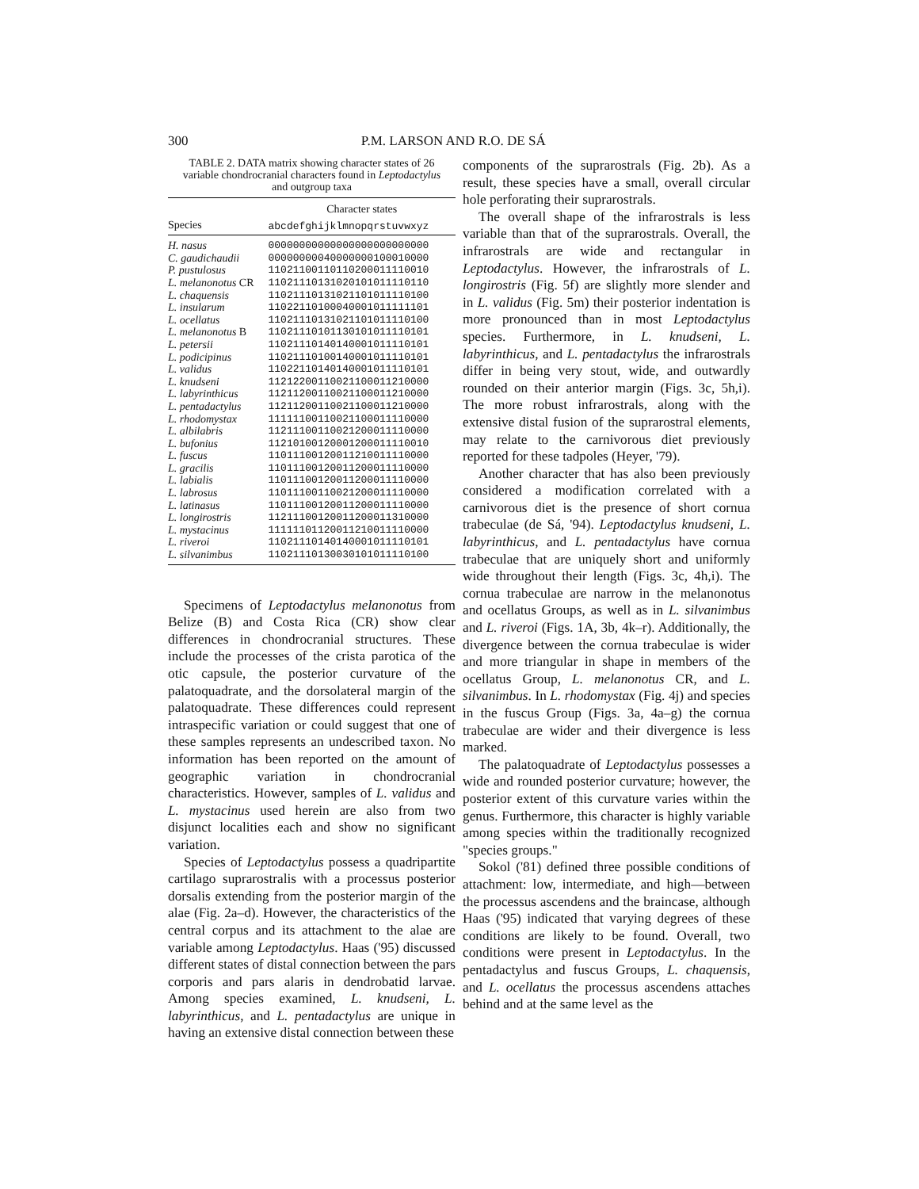300 P.M. LARSON AND R.O. DE SÁ
TABLE 2. DATA matrix showing character states of 26 variable chondrocranial characters found in Leptodactylus and outgroup taxa
| | Character states |
| --- | --- |
| Species | abcdefghijklmnopqrstuvwxyz |
| H. nasus | 00000000000000000000000000 |
| C. gaudichaudii | 00000000040000000100010000 |
| P. pustulosus | 11021100110110200011110010 |
| L. melanonotus CR | 11021110131020101011110110 |
| L. chaquensis | 11021110131021101011110100 |
| L. insularum | 11022110100040001011111101 |
| L. ocellatus | 11021110131021101011110100 |
| L. melanonotus B | 11021110101130101011110101 |
| L. petersii | 11021110140140001011110101 |
| L. podicipinus | 11021110100140001011110101 |
| L. validus | 11022110140140001011110101 |
| L. knudseni | 11212200110021100011210000 |
| L. labyrinthicus | 11211200110021100011210000 |
| L. pentadactylus | 11211200110021100011210000 |
| L. rhodomystax | 11111100110021100011110000 |
| L. albilabris | 11211100110021200011110000 |
| L. bufonius | 11210100120001200011110010 |
| L. fuscus | 11011100120011210011110000 |
| L. gracilis | 11011100120011200011110000 |
| L. labialis | 11011100120011200011110000 |
| L. labrosus | 11011100110021200011110000 |
| L. latinasus | 11011100120011200011110000 |
| L. longirostris | 11211100120011200011310000 |
| L. mystacinus | 11111101120011210011110000 |
| L. riveroi | 11021110140140001011110101 |
| L. silvanimbus | 11021110130030101011110100 |
Specimens of Leptodactylus melanonotus from Belize (B) and Costa Rica (CR) show clear differences in chondrocranial structures. These include the processes of the crista parotica of the otic capsule, the posterior curvature of the palatoquadrate, and the dorsolateral margin of the palatoquadrate. These differences could represent intraspecific variation or could suggest that one of these samples represents an undescribed taxon. No information has been reported on the amount of geographic variation in chondrocranial characteristics. However, samples of L. validus and L. mystacinus used herein are also from two disjunct localities each and show no significant variation.
Species of Leptodactylus possess a quadripartite cartilago suprarostralis with a processus posterior dorsalis extending from the posterior margin of the alae (Fig. 2a–d). However, the characteristics of the central corpus and its attachment to the alae are variable among Leptodactylus. Haas ('95) discussed different states of distal connection between the pars corporis and pars alaris in dendrobatid larvae. Among species examined, L. knudseni, L. labyrinthicus, and L. pentadactylus are unique in having an extensive distal connection between these
components of the suprarostrals (Fig. 2b). As a result, these species have a small, overall circular hole perforating their suprarostrals.
The overall shape of the infrarostrals is less variable than that of the suprarostrals. Overall, the infrarostrals are wide and rectangular in Leptodactylus. However, the infrarostrals of L. longirostris (Fig. 5f) are slightly more slender and in L. validus (Fig. 5m) their posterior indentation is more pronounced than in most Leptodactylus species. Furthermore, in L. knudseni, L. labyrinthicus, and L. pentadactylus the infrarostrals differ in being very stout, wide, and outwardly rounded on their anterior margin (Figs. 3c, 5h,i). The more robust infrarostrals, along with the extensive distal fusion of the suprarostral elements, may relate to the carnivorous diet previously reported for these tadpoles (Heyer, '79).
Another character that has also been previously considered a modification correlated with a carnivorous diet is the presence of short cornua trabeculae (de Sá, '94). Leptodactylus knudseni, L. labyrinthicus, and L. pentadactylus have cornua trabeculae that are uniquely short and uniformly wide throughout their length (Figs. 3c, 4h,i). The cornua trabeculae are narrow in the melanonotus and ocellatus Groups, as well as in L. silvanimbus and L. riveroi (Figs. 1A, 3b, 4k–r). Additionally, the divergence between the cornua trabeculae is wider and more triangular in shape in members of the ocellatus Group, L. melanonotus CR, and L. silvanimbus. In L. rhodomystax (Fig. 4j) and species in the fuscus Group (Figs. 3a, 4a–g) the cornua trabeculae are wider and their divergence is less marked.
The palatoquadrate of Leptodactylus possesses a wide and rounded posterior curvature; however, the posterior extent of this curvature varies within the genus. Furthermore, this character is highly variable among species within the traditionally recognized "species groups."
Sokol ('81) defined three possible conditions of attachment: low, intermediate, and high—between the processus ascendens and the braincase, although Haas ('95) indicated that varying degrees of these conditions are likely to be found. Overall, two conditions were present in Leptodactylus. In the pentadactylus and fuscus Groups, L. chaquensis, and L. ocellatus the processus ascendens attaches behind and at the same level as the